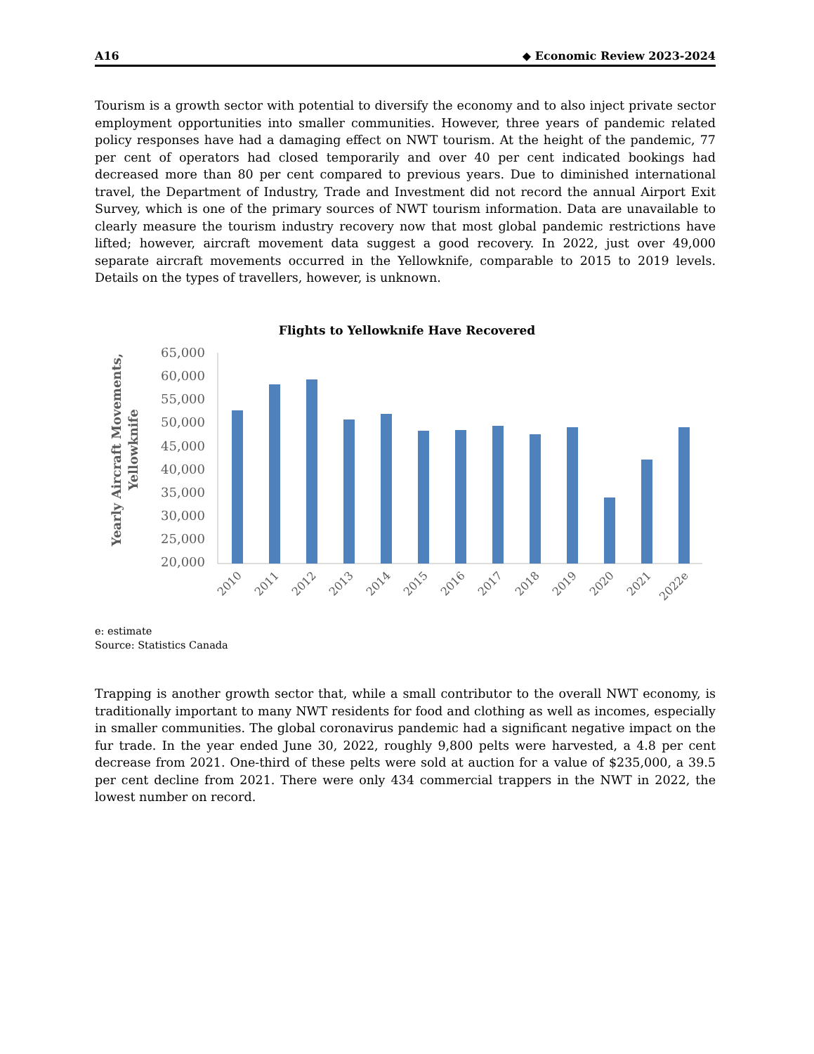A16 ◆ Economic Review 2023-2024
Tourism is a growth sector with potential to diversify the economy and to also inject private sector employment opportunities into smaller communities. However, three years of pandemic related policy responses have had a damaging effect on NWT tourism. At the height of the pandemic, 77 per cent of operators had closed temporarily and over 40 per cent indicated bookings had decreased more than 80 per cent compared to previous years. Due to diminished international travel, the Department of Industry, Trade and Investment did not record the annual Airport Exit Survey, which is one of the primary sources of NWT tourism information. Data are unavailable to clearly measure the tourism industry recovery now that most global pandemic restrictions have lifted; however, aircraft movement data suggest a good recovery. In 2022, just over 49,000 separate aircraft movements occurred in the Yellowknife, comparable to 2015 to 2019 levels. Details on the types of travellers, however, is unknown.
Flights to Yellowknife Have Recovered
Yearly Aircraft Movements,
Yellowknife
65,000
60,000
55,000
50,000
45,000
40,000
35,000
30,000
25,000
20,000
2010
2011
2012
2013
2014
2015
2016
2017
2018
2019
2020
2021
2022e
e: estimate
Source: Statistics Canada
Trapping is another growth sector that, while a small contributor to the overall NWT economy, is traditionally important to many NWT residents for food and clothing as well as incomes, especially in smaller communities. The global coronavirus pandemic had a significant negative impact on the fur trade. In the year ended June 30, 2022, roughly 9,800 pelts were harvested, a 4.8 per cent decrease from 2021. One-third of these pelts were sold at auction for a value of $235,000, a 39.5 per cent decline from 2021. There were only 434 commercial trappers in the NWT in 2022, the lowest number on record.